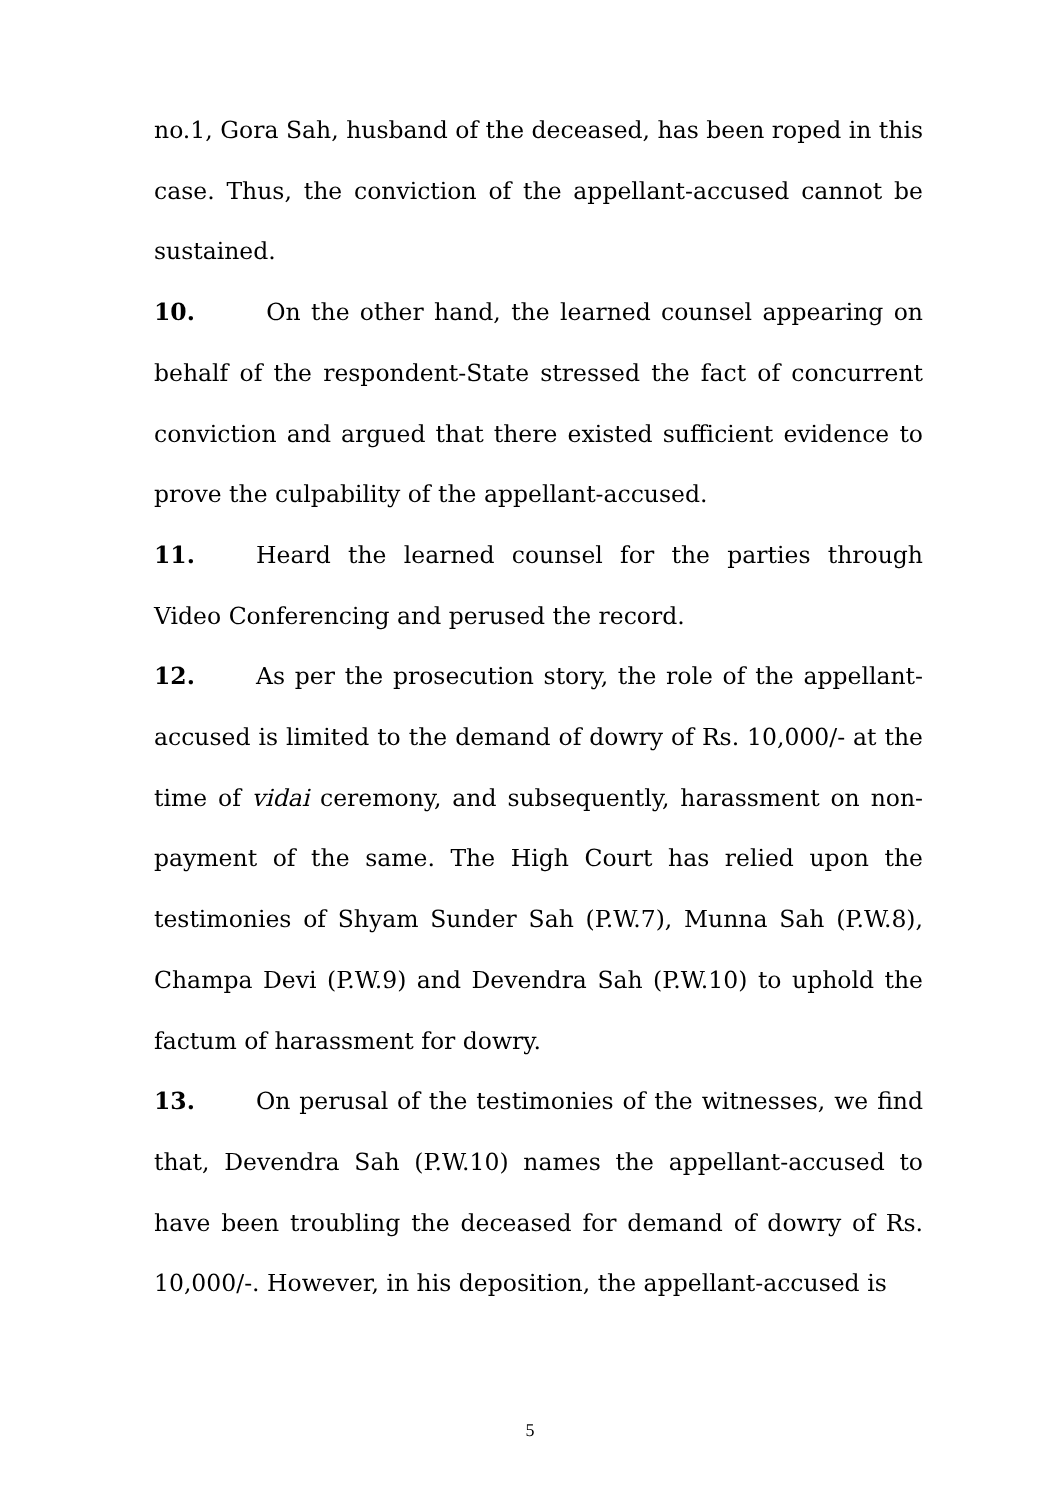no.1, Gora Sah, husband of the deceased, has been roped in this case. Thus, the conviction of the appellant-accused cannot be sustained.
10. On the other hand, the learned counsel appearing on behalf of the respondent-State stressed the fact of concurrent conviction and argued that there existed sufficient evidence to prove the culpability of the appellant-accused.
11. Heard the learned counsel for the parties through Video Conferencing and perused the record.
12. As per the prosecution story, the role of the appellant-accused is limited to the demand of dowry of Rs. 10,000/- at the time of vidai ceremony, and subsequently, harassment on non-payment of the same. The High Court has relied upon the testimonies of Shyam Sunder Sah (P.W.7), Munna Sah (P.W.8), Champa Devi (P.W.9) and Devendra Sah (P.W.10) to uphold the factum of harassment for dowry.
13. On perusal of the testimonies of the witnesses, we find that, Devendra Sah (P.W.10) names the appellant-accused to have been troubling the deceased for demand of dowry of Rs. 10,000/-. However, in his deposition, the appellant-accused is
5